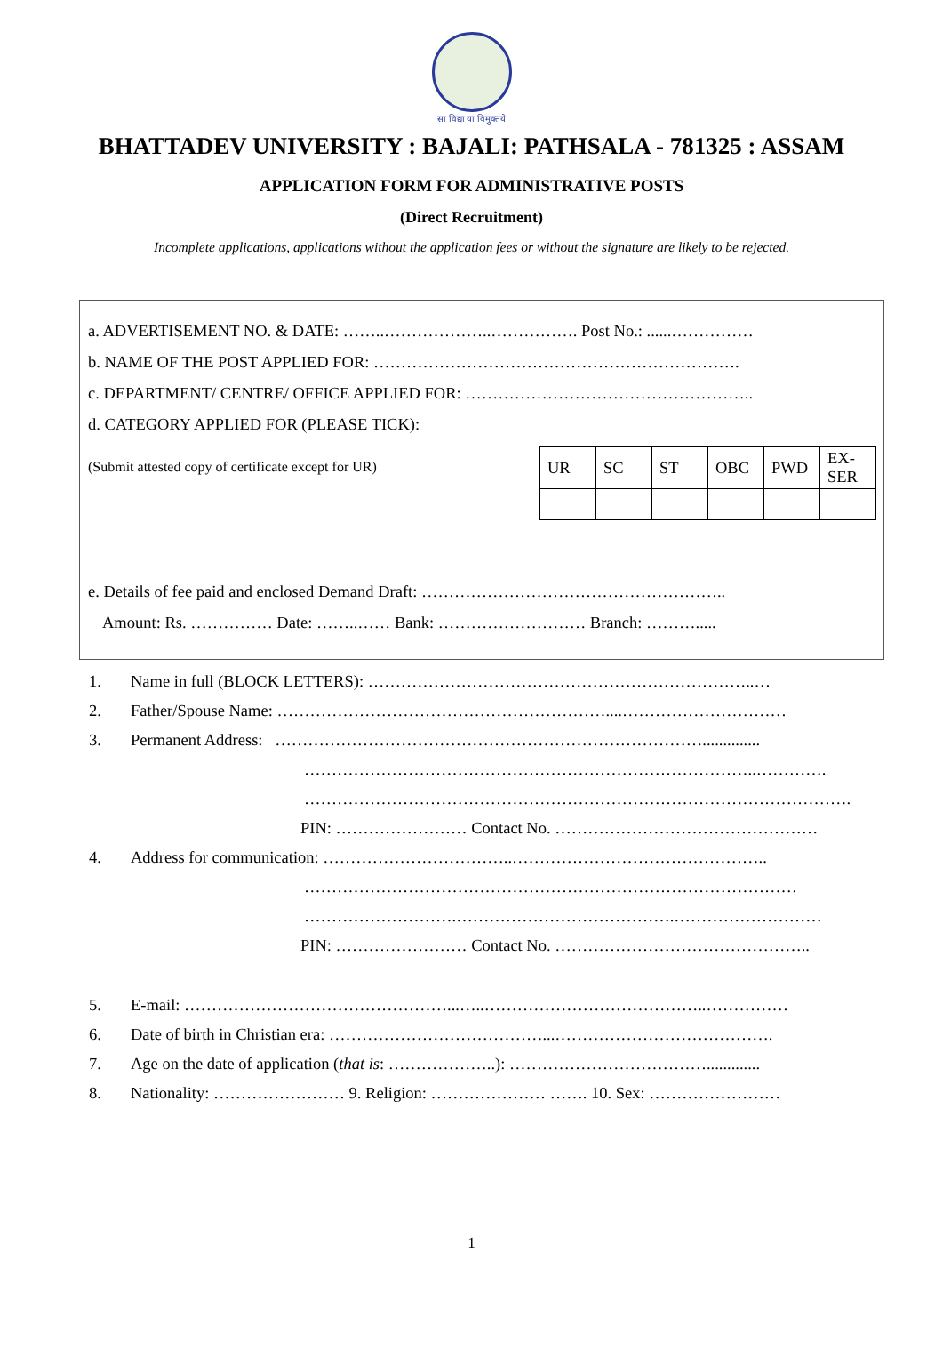सा विद्या या विमुक्तये
BHATTADEV UNIVERSITY : BAJALI: PATHSALA - 781325 : ASSAM
APPLICATION FORM FOR ADMINISTRATIVE POSTS
(Direct Recruitment)
Incomplete applications, applications without the application fees or without the signature are likely to be rejected.
a. ADVERTISEMENT NO. & DATE: ……..………………..……………. Post No.: ......……………
b. NAME OF THE POST APPLIED FOR: ………………………………………………………….
c. DEPARTMENT/ CENTRE/ OFFICE APPLIED FOR: ……………………………………………..
d. CATEGORY APPLIED FOR (PLEASE TICK):
(Submit attested copy of certificate except for UR)
| UR | SC | ST | OBC | PWD | EX-SER |
| --- | --- | --- | --- | --- | --- |
e. Details of fee paid and enclosed Demand Draft: ………………………………………………..
Amount: Rs. …………… Date: ……..…… Bank: ……………………… Branch: ……….....
1. Name in full (BLOCK LETTERS): ……………………………………………………………..…
2. Father/Spouse Name: ……………………………………………………....…………………………
3. Permanent Address: ……………………………………………………………………..............
………………………………………………………………………..………….
……………………………………………………………………………………….
PIN: …………………… Contact No. …………………………………………
4. Address for communication: ……………………………..………………………………………..
………………………………………………………………………………
……………………….………………………………….………………………
PIN: …………………… Contact No. ………………………………………..
5. E-mail: …………………………………………...…..…………………………………..……………
6. Date of birth in Christian era: …………………………………...………………………………….
7. Age on the date of application (that is: ………………..): ……………………………….............
8. Nationality: …………………… 9. Religion: ………………… ……. 10. Sex: ……………………
1